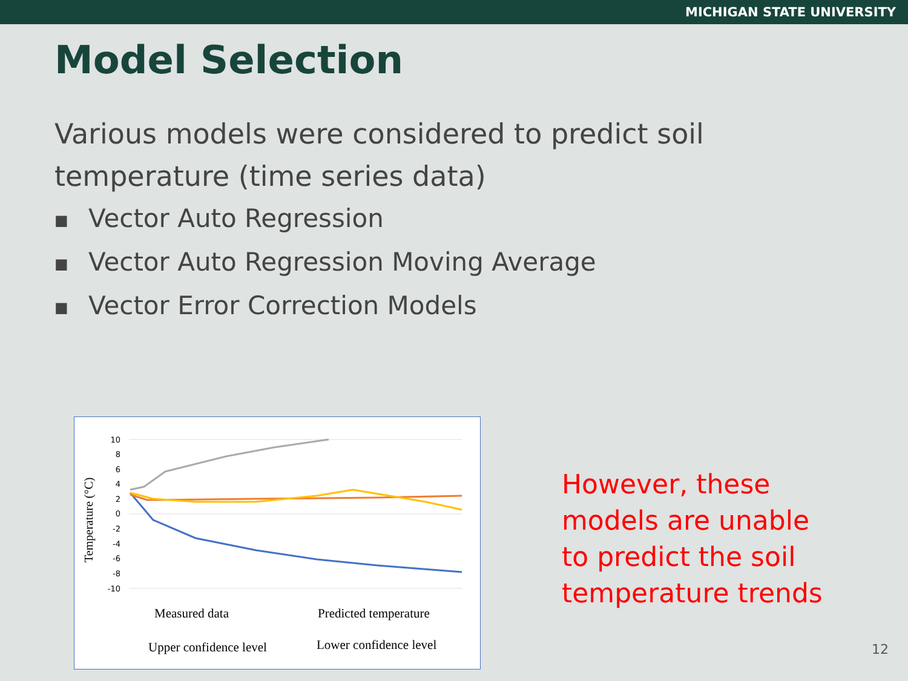MICHIGAN STATE UNIVERSITY
Model Selection
Various models were considered to predict soil temperature (time series data)
■ Vector Auto Regression
■ Vector Auto Regression Moving Average
■ Vector Error Correction Models
Temperature (°C)
10
8
6
4
2
0
-2
-4
-6
-8
-10
Measured data Predicted temperature
Upper confidence level Lower confidence level
However, these
models are unable
to predict the soil
temperature trends
12